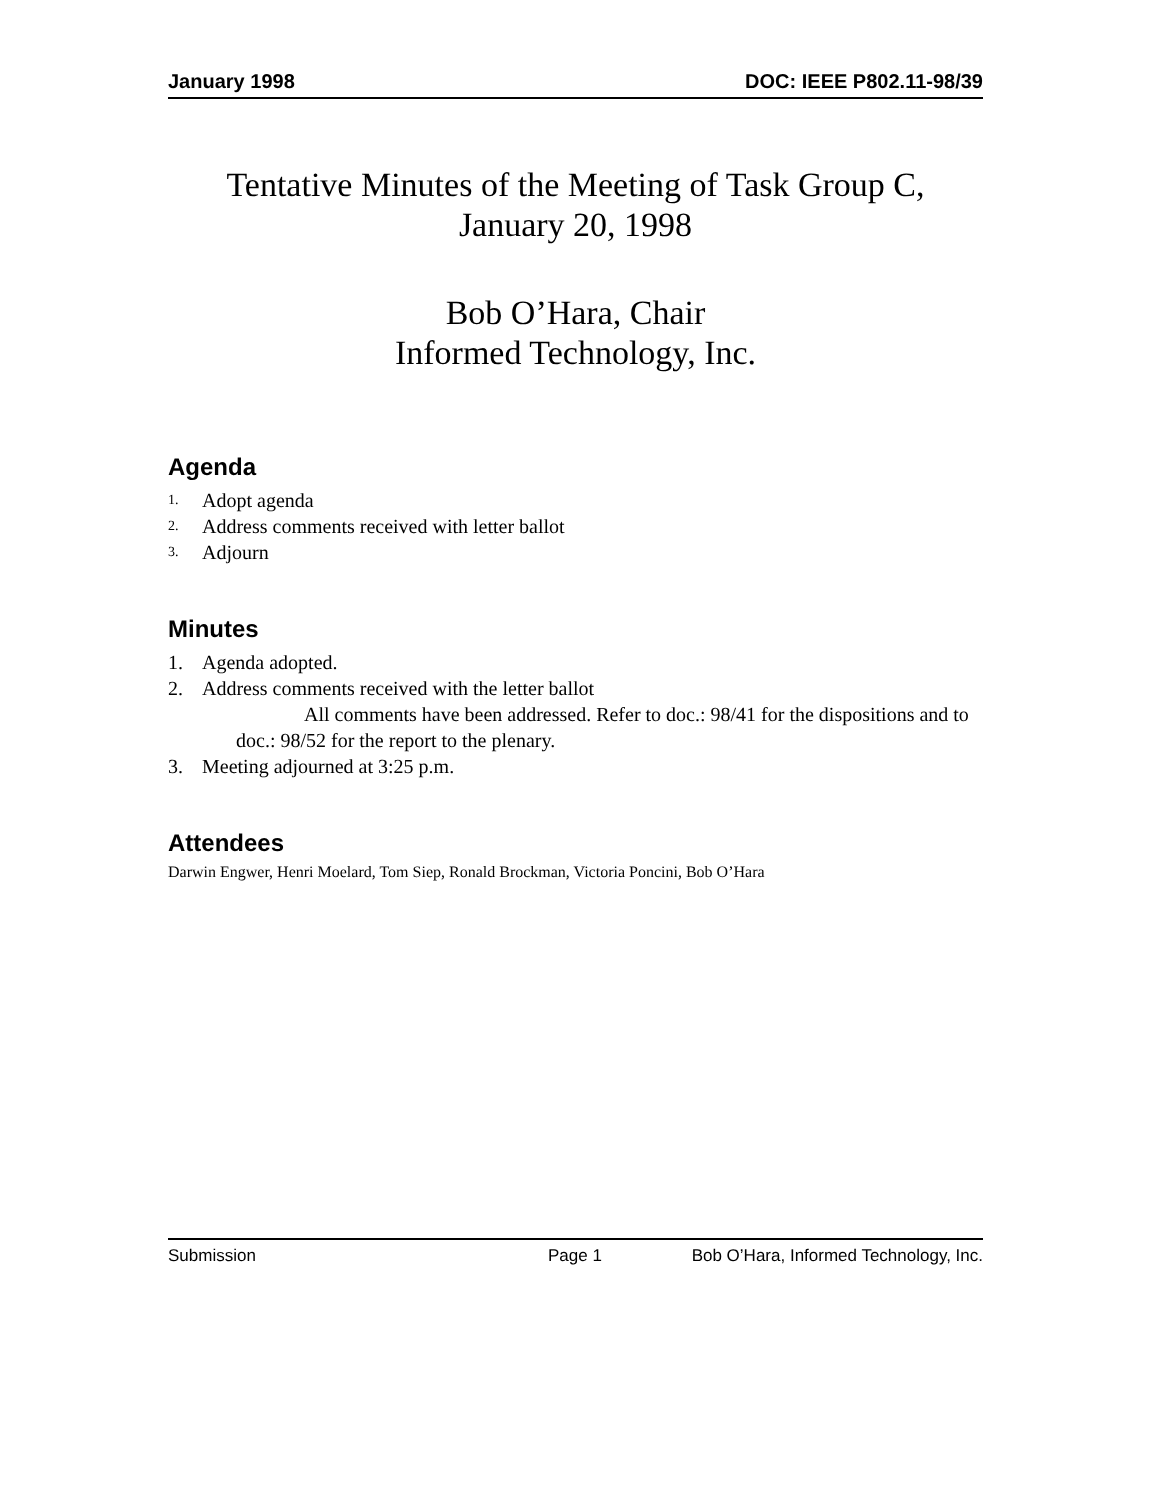January 1998 DOC: IEEE P802.11-98/39
Tentative Minutes of the Meeting of Task Group C,
January 20, 1998
Bob O’Hara, Chair
Informed Technology, Inc.
Agenda
1. Adopt agenda
2. Address comments received with letter ballot
3. Adjourn
Minutes
1. Agenda adopted.
2. Address comments received with the letter ballot
All comments have been addressed. Refer to doc.: 98/41 for the dispositions and to doc.: 98/52 for the report to the plenary.
3. Meeting adjourned at 3:25 p.m.
Attendees
Darwin Engwer, Henri Moelard, Tom Siep, Ronald Brockman, Victoria Poncini, Bob O’Hara
Submission Page 1 Bob O’Hara, Informed Technology, Inc.